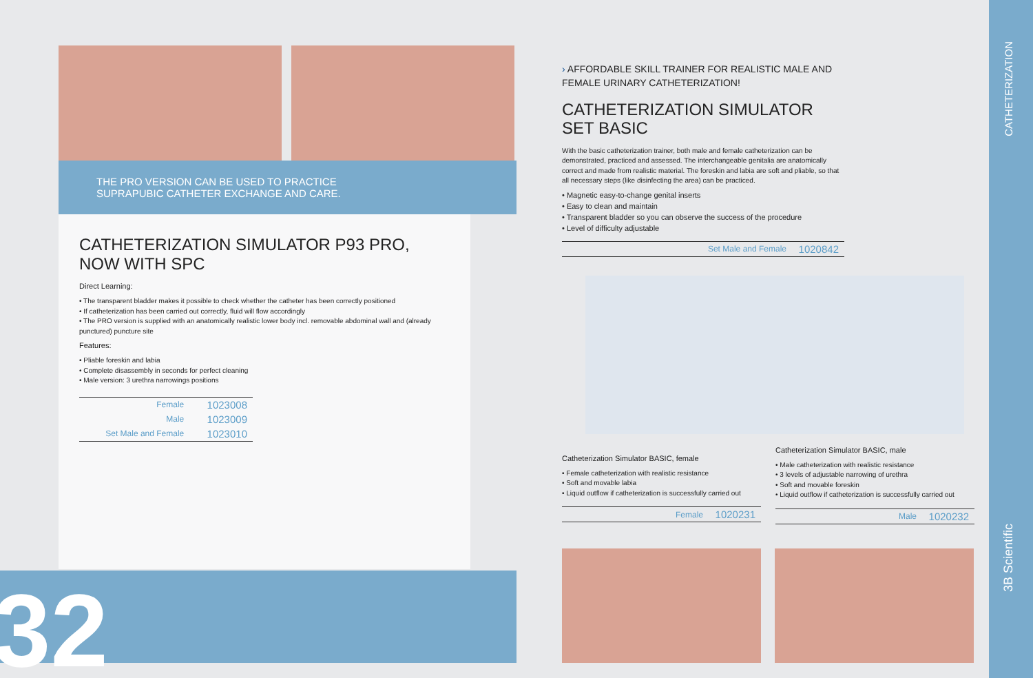THE PRO VERSION CAN BE USED TO PRACTICE
SUPRAPUBIC CATHETER EXCHANGE AND CARE.
CATHETERIZATION SIMULATOR P93 PRO, NOW WITH SPC
Direct Learning:
• The transparent bladder makes it possible to check whether the catheter has been correctly positioned
• If catheterization has been carried out correctly, fluid will flow accordingly
• The PRO version is supplied with an anatomically realistic lower body incl. removable abdominal wall and (already punctured) puncture site
Features:
• Pliable foreskin and labia
• Complete disassembly in seconds for perfect cleaning
• Male version: 3 urethra narrowings positions
| Female | 1023008 |
| Male | 1023009 |
| Set Male and Female | 1023010 |
32
› AFFORDABLE SKILL TRAINER FOR REALISTIC MALE AND FEMALE URINARY CATHETERIZATION!
CATHETERIZATION SIMULATOR SET BASIC
With the basic catheterization trainer, both male and female catheterization can be demonstrated, practiced and assessed. The interchangeable genitalia are anatomically correct and made from realistic material. The foreskin and labia are soft and pliable, so that all necessary steps (like disinfecting the area) can be practiced.
• Magnetic easy-to-change genital inserts
• Easy to clean and maintain
• Transparent bladder so you can observe the success of the procedure
• Level of difficulty adjustable
| Set Male and Female | 1020842 |
Catheterization Simulator BASIC, female
• Female catheterization with realistic resistance
• Soft and movable labia
• Liquid outflow if catheterization is successfully carried out
| Female | 1020231 |
Catheterization Simulator BASIC, male
• Male catheterization with realistic resistance
• 3 levels of adjustable narrowing of urethra
• Soft and movable foreskin
• Liquid outflow if catheterization is successfully carried out
| Male | 1020232 |
CATHETERIZATION
3B Scientific